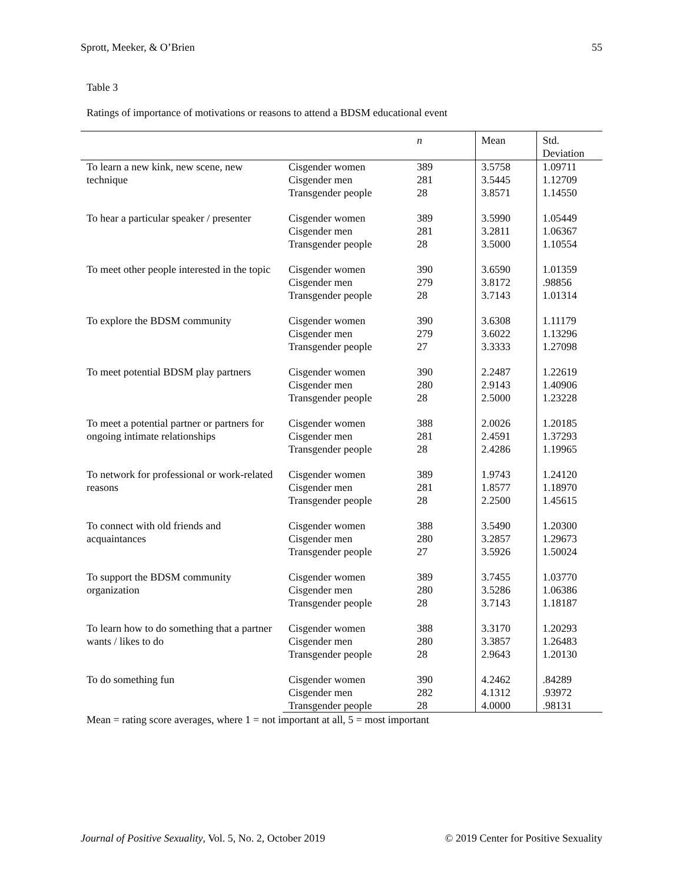Sprott, Meeker, & O’Brien 55
Table 3
Ratings of importance of motivations or reasons to attend a BDSM educational event
| | | n | Mean | Std. Deviation |
| --- | --- | --- | --- | --- |
| To learn a new kink, new scene, new technique | Cisgender women | 389 | 3.5758 | 1.09711 |
| | Cisgender men | 281 | 3.5445 | 1.12709 |
| | Transgender people | 28 | 3.8571 | 1.14550 |
| To hear a particular speaker / presenter | Cisgender women | 389 | 3.5990 | 1.05449 |
| | Cisgender men | 281 | 3.2811 | 1.06367 |
| | Transgender people | 28 | 3.5000 | 1.10554 |
| To meet other people interested in the topic | Cisgender women | 390 | 3.6590 | 1.01359 |
| | Cisgender men | 279 | 3.8172 | .98856 |
| | Transgender people | 28 | 3.7143 | 1.01314 |
| To explore the BDSM community | Cisgender women | 390 | 3.6308 | 1.11179 |
| | Cisgender men | 279 | 3.6022 | 1.13296 |
| | Transgender people | 27 | 3.3333 | 1.27098 |
| To meet potential BDSM play partners | Cisgender women | 390 | 2.2487 | 1.22619 |
| | Cisgender men | 280 | 2.9143 | 1.40906 |
| | Transgender people | 28 | 2.5000 | 1.23228 |
| To meet a potential partner or partners for ongoing intimate relationships | Cisgender women | 388 | 2.0026 | 1.20185 |
| | Cisgender men | 281 | 2.4591 | 1.37293 |
| | Transgender people | 28 | 2.4286 | 1.19965 |
| To network for professional or work-related reasons | Cisgender women | 389 | 1.9743 | 1.24120 |
| | Cisgender men | 281 | 1.8577 | 1.18970 |
| | Transgender people | 28 | 2.2500 | 1.45615 |
| To connect with old friends and acquaintances | Cisgender women | 388 | 3.5490 | 1.20300 |
| | Cisgender men | 280 | 3.2857 | 1.29673 |
| | Transgender people | 27 | 3.5926 | 1.50024 |
| To support the BDSM community organization | Cisgender women | 389 | 3.7455 | 1.03770 |
| | Cisgender men | 280 | 3.5286 | 1.06386 |
| | Transgender people | 28 | 3.7143 | 1.18187 |
| To learn how to do something that a partner wants / likes to do | Cisgender women | 388 | 3.3170 | 1.20293 |
| | Cisgender men | 280 | 3.3857 | 1.26483 |
| | Transgender people | 28 | 2.9643 | 1.20130 |
| To do something fun | Cisgender women | 390 | 4.2462 | .84289 |
| | Cisgender men | 282 | 4.1312 | .93972 |
| | Transgender people | 28 | 4.0000 | .98131 |
Mean = rating score averages, where 1 = not important at all, 5 = most important
Journal of Positive Sexuality, Vol. 5, No. 2, October 2019 © 2019 Center for Positive Sexuality